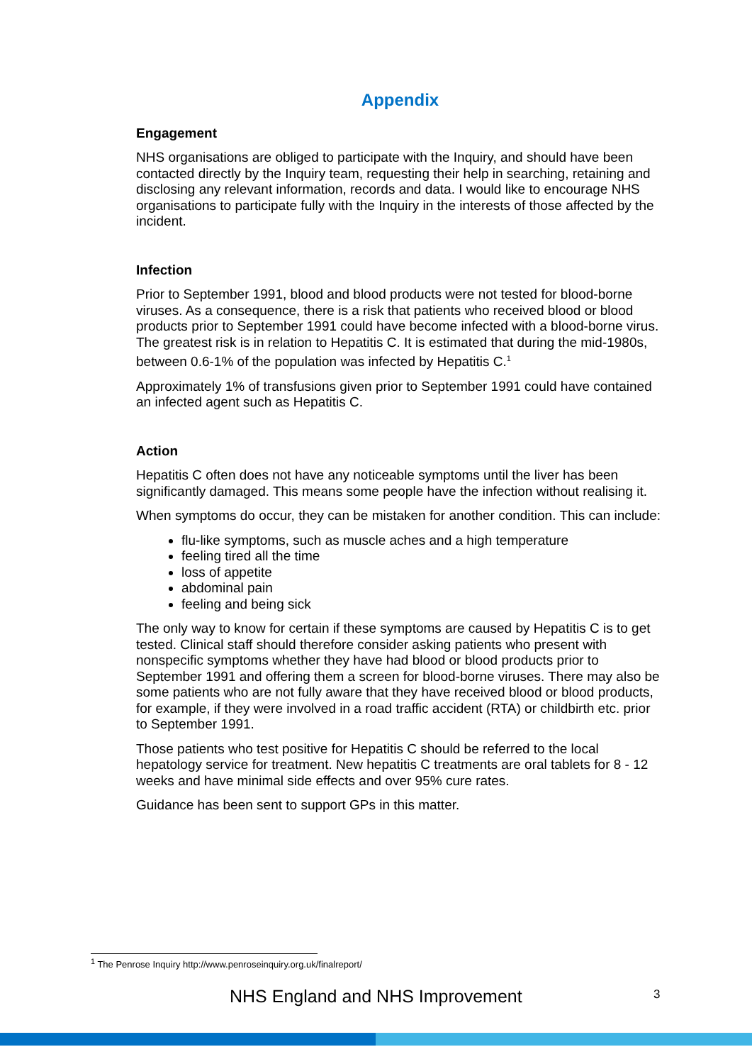Appendix
Engagement
NHS organisations are obliged to participate with the Inquiry, and should have been contacted directly by the Inquiry team, requesting their help in searching, retaining and disclosing any relevant information, records and data. I would like to encourage NHS organisations to participate fully with the Inquiry in the interests of those affected by the incident.
Infection
Prior to September 1991, blood and blood products were not tested for blood-borne viruses. As a consequence, there is a risk that patients who received blood or blood products prior to September 1991 could have become infected with a blood-borne virus. The greatest risk is in relation to Hepatitis C. It is estimated that during the mid-1980s, between 0.6-1% of the population was infected by Hepatitis C.<sup>1</sup>
Approximately 1% of transfusions given prior to September 1991 could have contained an infected agent such as Hepatitis C.
Action
Hepatitis C often does not have any noticeable symptoms until the liver has been significantly damaged. This means some people have the infection without realising it.
When symptoms do occur, they can be mistaken for another condition. This can include:
flu-like symptoms, such as muscle aches and a high temperature
feeling tired all the time
loss of appetite
abdominal pain
feeling and being sick
The only way to know for certain if these symptoms are caused by Hepatitis C is to get tested. Clinical staff should therefore consider asking patients who present with nonspecific symptoms whether they have had blood or blood products prior to September 1991 and offering them a screen for blood-borne viruses. There may also be some patients who are not fully aware that they have received blood or blood products, for example, if they were involved in a road traffic accident (RTA) or childbirth etc. prior to September 1991.
Those patients who test positive for Hepatitis C should be referred to the local hepatology service for treatment. New hepatitis C treatments are oral tablets for 8 - 12 weeks and have minimal side effects and over 95% cure rates.
Guidance has been sent to support GPs in this matter.
<sup>1</sup> The Penrose Inquiry http://www.penroseinquiry.org.uk/finalreport/
NHS England and NHS Improvement 3